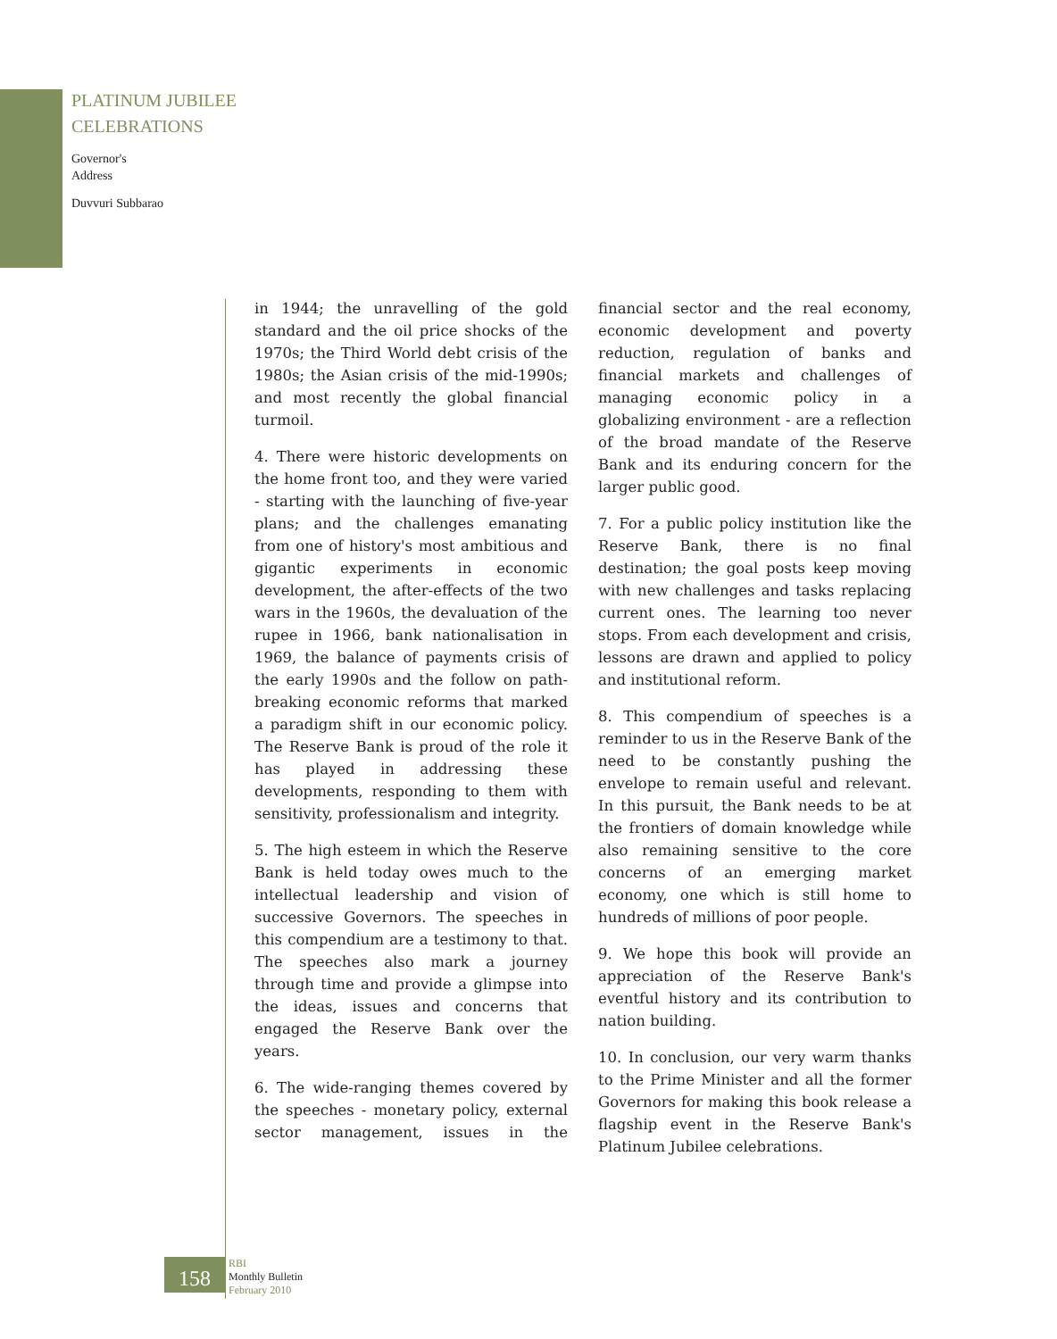PLATINUM JUBILEE
CELEBRATIONS
Governor's
Address
Duvvuri Subbarao
in 1944; the unravelling of the gold standard and the oil price shocks of the 1970s; the Third World debt crisis of the 1980s; the Asian crisis of the mid-1990s; and most recently the global financial turmoil.
4. There were historic developments on the home front too, and they were varied - starting with the launching of five-year plans; and the challenges emanating from one of history's most ambitious and gigantic experiments in economic development, the after-effects of the two wars in the 1960s, the devaluation of the rupee in 1966, bank nationalisation in 1969, the balance of payments crisis of the early 1990s and the follow on path-breaking economic reforms that marked a paradigm shift in our economic policy. The Reserve Bank is proud of the role it has played in addressing these developments, responding to them with sensitivity, professionalism and integrity.
5. The high esteem in which the Reserve Bank is held today owes much to the intellectual leadership and vision of successive Governors. The speeches in this compendium are a testimony to that. The speeches also mark a journey through time and provide a glimpse into the ideas, issues and concerns that engaged the Reserve Bank over the years.
6. The wide-ranging themes covered by the speeches - monetary policy, external sector management, issues in the financial sector and the real economy, economic development and poverty reduction, regulation of banks and financial markets and challenges of managing economic policy in a globalizing environment - are a reflection of the broad mandate of the Reserve Bank and its enduring concern for the larger public good.
7. For a public policy institution like the Reserve Bank, there is no final destination; the goal posts keep moving with new challenges and tasks replacing current ones. The learning too never stops. From each development and crisis, lessons are drawn and applied to policy and institutional reform.
8. This compendium of speeches is a reminder to us in the Reserve Bank of the need to be constantly pushing the envelope to remain useful and relevant. In this pursuit, the Bank needs to be at the frontiers of domain knowledge while also remaining sensitive to the core concerns of an emerging market economy, one which is still home to hundreds of millions of poor people.
9. We hope this book will provide an appreciation of the Reserve Bank's eventful history and its contribution to nation building.
10. In conclusion, our very warm thanks to the Prime Minister and all the former Governors for making this book release a flagship event in the Reserve Bank's Platinum Jubilee celebrations.
158
RBI
Monthly Bulletin
February 2010